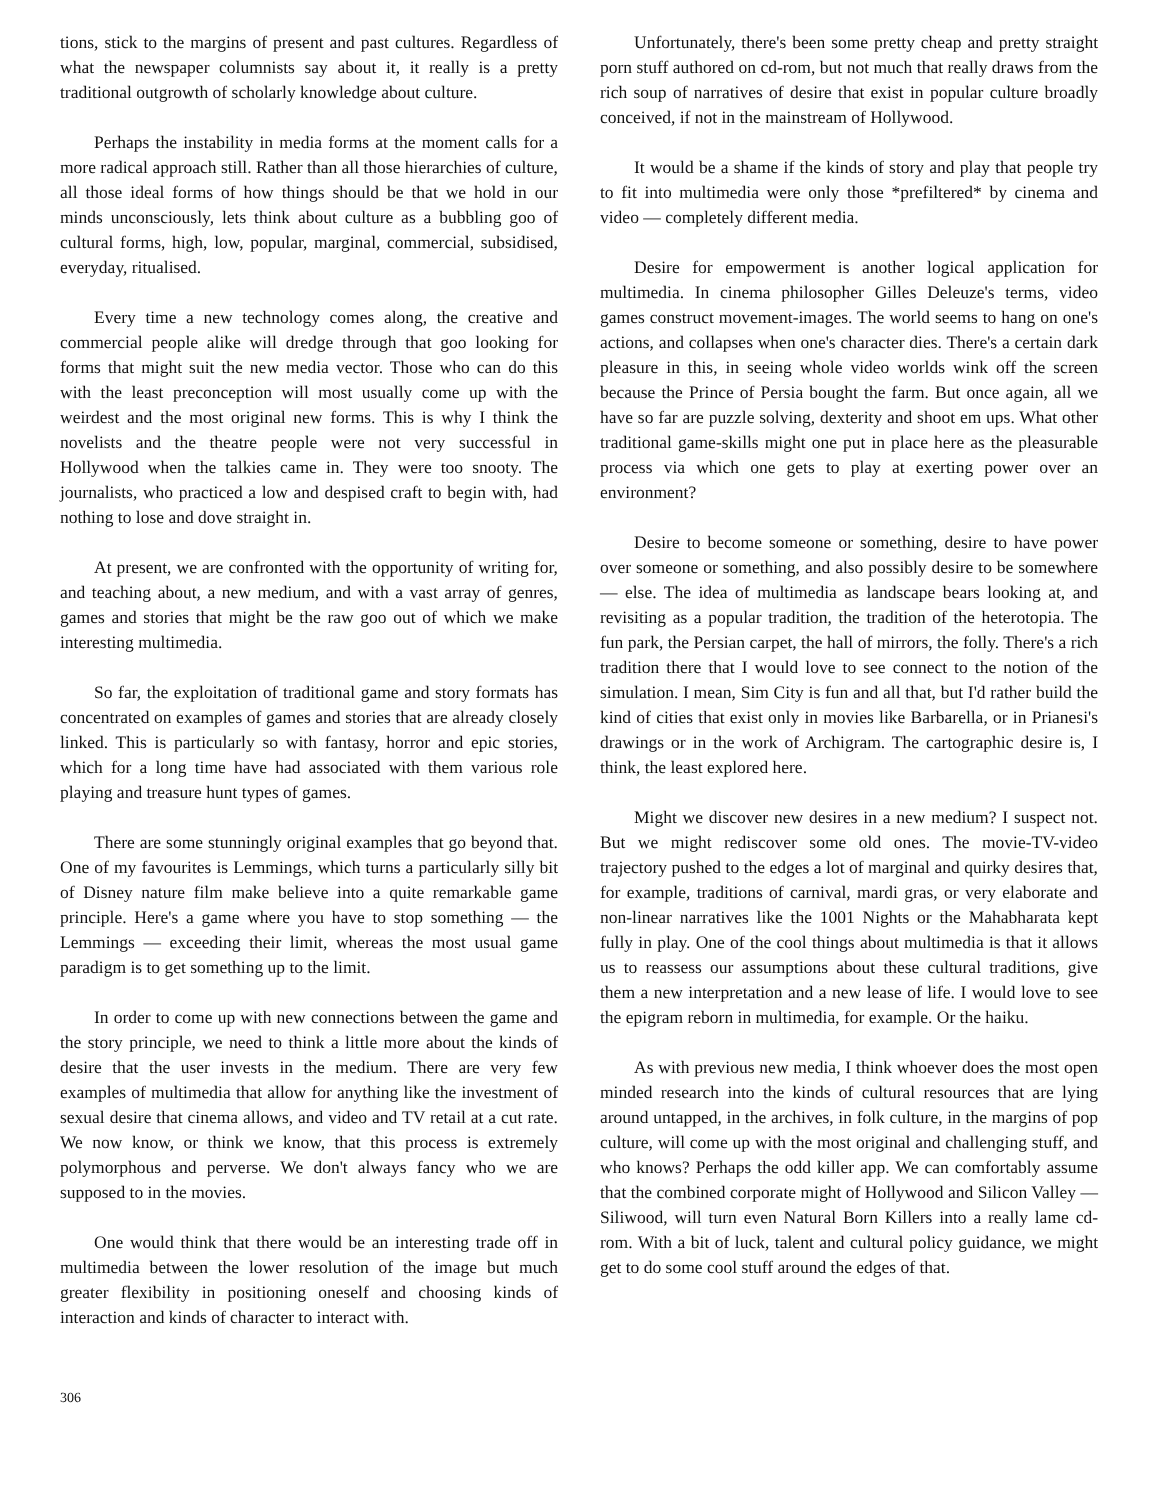tions, stick to the margins of present and past cultures. Regardless of what the newspaper columnists say about it, it really is a pretty traditional outgrowth of scholarly knowledge about culture.
Perhaps the instability in media forms at the moment calls for a more radical approach still. Rather than all those hierarchies of culture, all those ideal forms of how things should be that we hold in our minds unconsciously, lets think about culture as a bubbling goo of cultural forms, high, low, popular, marginal, commercial, subsidised, everyday, ritualised.
Every time a new technology comes along, the creative and commercial people alike will dredge through that goo looking for forms that might suit the new media vector. Those who can do this with the least preconception will most usually come up with the weirdest and the most original new forms. This is why I think the novelists and the theatre people were not very successful in Hollywood when the talkies came in. They were too snooty. The journalists, who practiced a low and despised craft to begin with, had nothing to lose and dove straight in.
At present, we are confronted with the opportunity of writing for, and teaching about, a new medium, and with a vast array of genres, games and stories that might be the raw goo out of which we make interesting multimedia.
So far, the exploitation of traditional game and story formats has concentrated on examples of games and stories that are already closely linked. This is particularly so with fantasy, horror and epic stories, which for a long time have had associated with them various role playing and treasure hunt types of games.
There are some stunningly original examples that go beyond that. One of my favourites is Lemmings, which turns a particularly silly bit of Disney nature film make believe into a quite remarkable game principle. Here's a game where you have to stop something — the Lemmings — exceeding their limit, whereas the most usual game paradigm is to get something up to the limit.
In order to come up with new connections between the game and the story principle, we need to think a little more about the kinds of desire that the user invests in the medium. There are very few examples of multimedia that allow for anything like the investment of sexual desire that cinema allows, and video and TV retail at a cut rate. We now know, or think we know, that this process is extremely polymorphous and perverse. We don't always fancy who we are supposed to in the movies.
One would think that there would be an interesting trade off in multimedia between the lower resolution of the image but much greater flexibility in positioning oneself and choosing kinds of interaction and kinds of character to interact with.
Unfortunately, there's been some pretty cheap and pretty straight porn stuff authored on cd-rom, but not much that really draws from the rich soup of narratives of desire that exist in popular culture broadly conceived, if not in the mainstream of Hollywood.
It would be a shame if the kinds of story and play that people try to fit into multimedia were only those *prefiltered* by cinema and video — completely different media.
Desire for empowerment is another logical application for multimedia. In cinema philosopher Gilles Deleuze's terms, video games construct movement-images. The world seems to hang on one's actions, and collapses when one's character dies. There's a certain dark pleasure in this, in seeing whole video worlds wink off the screen because the Prince of Persia bought the farm. But once again, all we have so far are puzzle solving, dexterity and shoot em ups. What other traditional game-skills might one put in place here as the pleasurable process via which one gets to play at exerting power over an environment?
Desire to become someone or something, desire to have power over someone or something, and also possibly desire to be somewhere — else. The idea of multimedia as landscape bears looking at, and revisiting as a popular tradition, the tradition of the heterotopia. The fun park, the Persian carpet, the hall of mirrors, the folly. There's a rich tradition there that I would love to see connect to the notion of the simulation. I mean, Sim City is fun and all that, but I'd rather build the kind of cities that exist only in movies like Barbarella, or in Prianesi's drawings or in the work of Archigram. The cartographic desire is, I think, the least explored here.
Might we discover new desires in a new medium? I suspect not. But we might rediscover some old ones. The movie-TV-video trajectory pushed to the edges a lot of marginal and quirky desires that, for example, traditions of carnival, mardi gras, or very elaborate and non-linear narratives like the 1001 Nights or the Mahabharata kept fully in play. One of the cool things about multimedia is that it allows us to reassess our assumptions about these cultural traditions, give them a new interpretation and a new lease of life. I would love to see the epigram reborn in multimedia, for example. Or the haiku.
As with previous new media, I think whoever does the most open minded research into the kinds of cultural resources that are lying around untapped, in the archives, in folk culture, in the margins of pop culture, will come up with the most original and challenging stuff, and who knows? Perhaps the odd killer app. We can comfortably assume that the combined corporate might of Hollywood and Silicon Valley — Siliwood, will turn even Natural Born Killers into a really lame cd-rom. With a bit of luck, talent and cultural policy guidance, we might get to do some cool stuff around the edges of that.
306